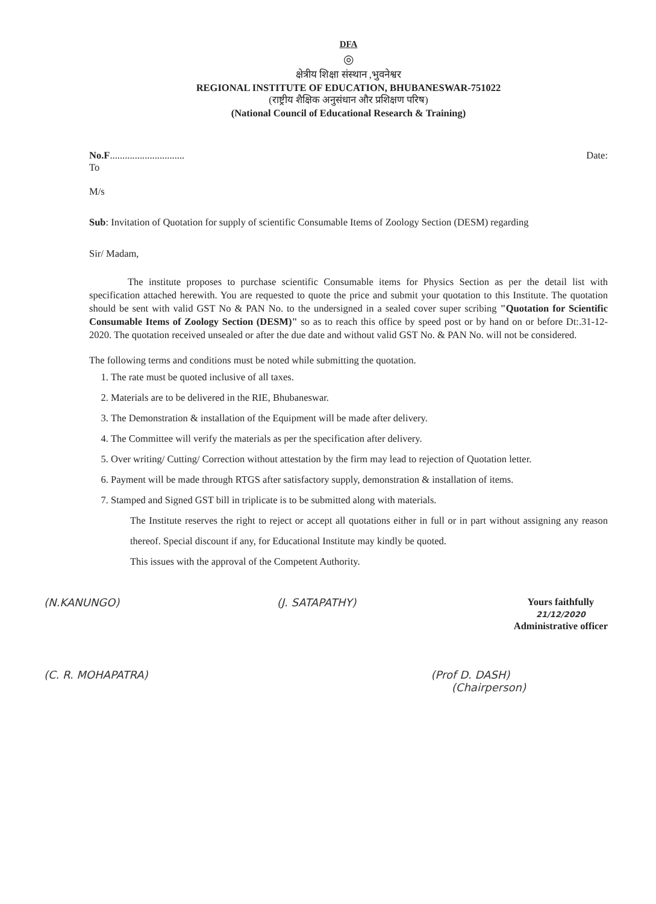DFA
◎
क्षेत्रीय शिक्षा संस्थान ,भुवनेश्वर
REGIONAL INSTITUTE OF EDUCATION, BHUBANESWAR-751022
(राष्ट्रीय शैक्षिक अनुसंधान और प्रशिक्षण परिष)
(National Council of Educational Research & Training)
No.F.............................. Date:
To
M/s
Sub: Invitation of Quotation for supply of scientific Consumable Items of Zoology Section (DESM) regarding
Sir/ Madam,
The institute proposes to purchase scientific Consumable items for Physics Section as per the detail list with specification attached herewith. You are requested to quote the price and submit your quotation to this Institute. The quotation should be sent with valid GST No & PAN No. to the undersigned in a sealed cover super scribing "Quotation for Scientific Consumable Items of Zoology Section (DESM)" so as to reach this office by speed post or by hand on or before Dt:.31-12-2020. The quotation received unsealed or after the due date and without valid GST No. & PAN No. will not be considered.
The following terms and conditions must be noted while submitting the quotation.
1. The rate must be quoted inclusive of all taxes.
2. Materials are to be delivered in the RIE, Bhubaneswar.
3. The Demonstration & installation of the Equipment will be made after delivery.
4. The Committee will verify the materials as per the specification after delivery.
5. Over writing/ Cutting/ Correction without attestation by the firm may lead to rejection of Quotation letter.
6. Payment will be made through RTGS after satisfactory supply, demonstration & installation of items.
7. Stamped and Signed GST bill in triplicate is to be submitted along with materials.
The Institute reserves the right to reject or accept all quotations either in full or in part without assigning any reason thereof. Special discount if any, for Educational Institute may kindly be quoted.
This issues with the approval of the Competent Authority.
(N.KANUNGO) (J. SATAPATHY) Yours faithfully
21/12/2020
Administrative officer
(C. R. MOHAPATRA) (Prof D. DASH)
(Chairperson)